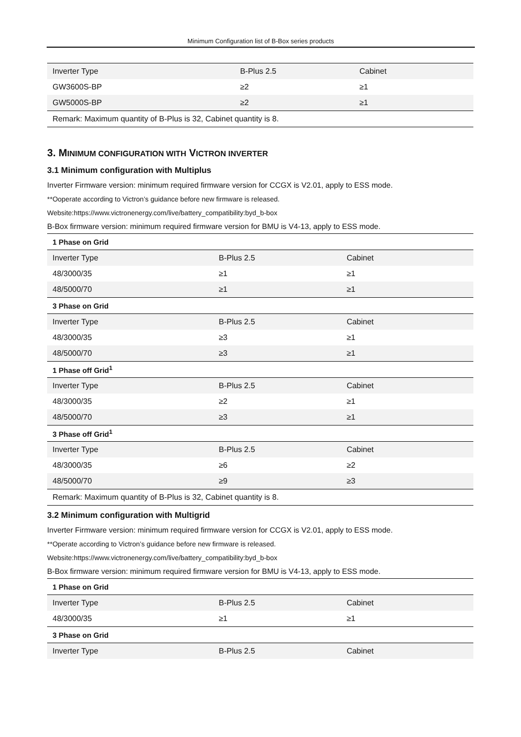Minimum Configuration list of B-Box series products
| Inverter Type | B-Plus 2.5 | Cabinet |
| GW3600S-BP | ≥2 | ≥1 |
| GW5000S-BP | ≥2 | ≥1 |
| Remark: Maximum quantity of B-Plus is 32, Cabinet quantity is 8. | | |
3. MINIMUM CONFIGURATION WITH VICTRON INVERTER
3.1 Minimum configuration with Multiplus
Inverter Firmware version: minimum required firmware version for CCGX is V2.01, apply to ESS mode.
**Ooperate according to Victron’s guidance before new firmware is released.
Website:https://www.victronenergy.com/live/battery_compatibility:byd_b-box
B-Box firmware version: minimum required firmware version for BMU is V4-13, apply to ESS mode.
| 1 Phase on Grid | | |
| Inverter Type | B-Plus 2.5 | Cabinet |
| 48/3000/35 | ≥1 | ≥1 |
| 48/5000/70 | ≥1 | ≥1 |
| 3 Phase on Grid | | |
| Inverter Type | B-Plus 2.5 | Cabinet |
| 48/3000/35 | ≥3 | ≥1 |
| 48/5000/70 | ≥3 | ≥1 |
| 1 Phase off Grid<sup>1</sup> | | |
| Inverter Type | B-Plus 2.5 | Cabinet |
| 48/3000/35 | ≥2 | ≥1 |
| 48/5000/70 | ≥3 | ≥1 |
| 3 Phase off Grid<sup>1</sup> | | |
| Inverter Type | B-Plus 2.5 | Cabinet |
| 48/3000/35 | ≥6 | ≥2 |
| 48/5000/70 | ≥9 | ≥3 |
| Remark: Maximum quantity of B-Plus is 32, Cabinet quantity is 8. | | |
3.2 Minimum configuration with Multigrid
Inverter Firmware version: minimum required firmware version for CCGX is V2.01, apply to ESS mode.
**Operate according to Victron’s guidance before new firmware is released.
Website:https://www.victronenergy.com/live/battery_compatibility:byd_b-box
B-Box firmware version: minimum required firmware version for BMU is V4-13, apply to ESS mode.
| 1 Phase on Grid | | |
| Inverter Type | B-Plus 2.5 | Cabinet |
| 48/3000/35 | ≥1 | ≥1 |
| 3 Phase on Grid | | |
| Inverter Type | B-Plus 2.5 | Cabinet |